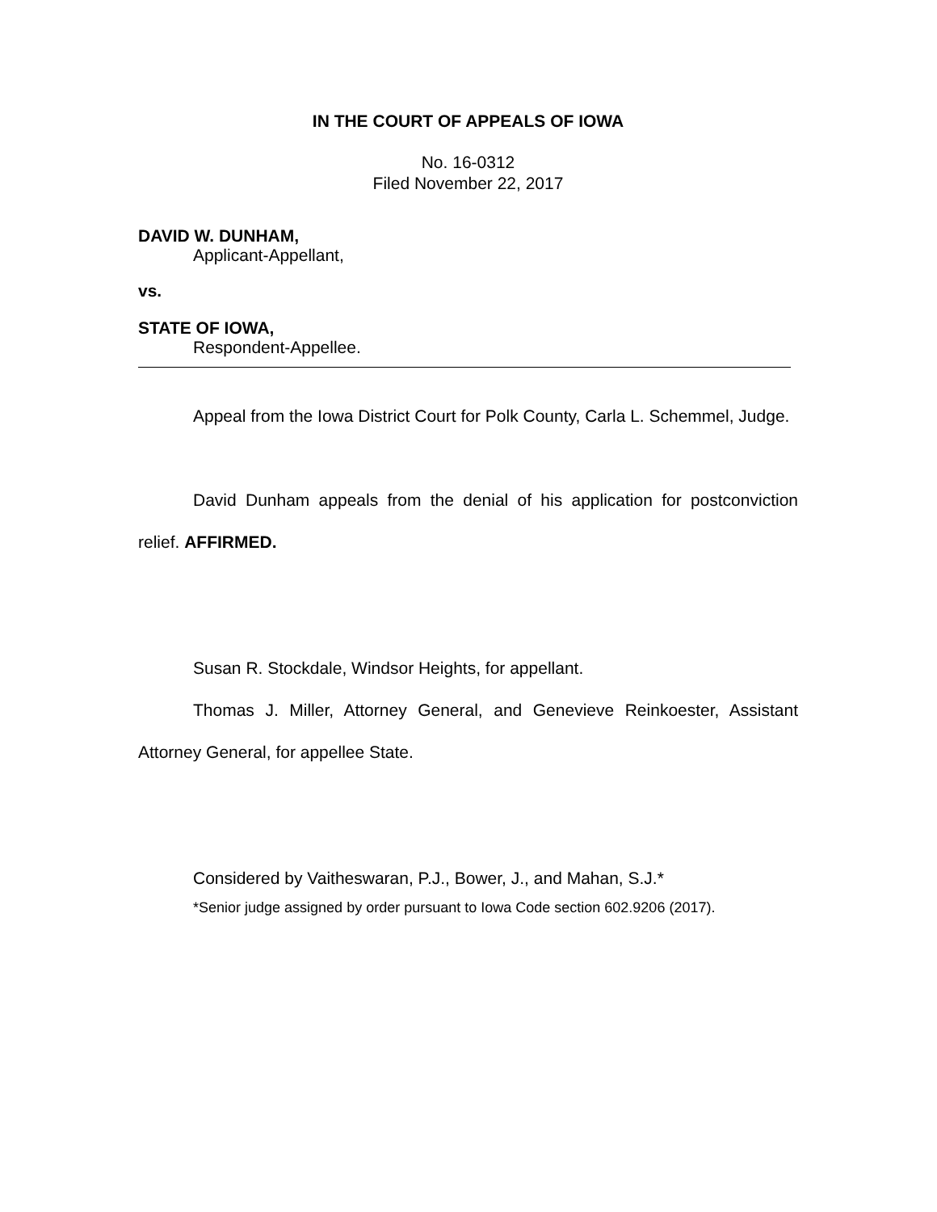IN THE COURT OF APPEALS OF IOWA
No. 16-0312
Filed November 22, 2017
DAVID W. DUNHAM,
Applicant-Appellant,
vs.
STATE OF IOWA,
Respondent-Appellee.
Appeal from the Iowa District Court for Polk County, Carla L. Schemmel, Judge.
David Dunham appeals from the denial of his application for postconviction relief. AFFIRMED.
Susan R. Stockdale, Windsor Heights, for appellant.
Thomas J. Miller, Attorney General, and Genevieve Reinkoester, Assistant Attorney General, for appellee State.
Considered by Vaitheswaran, P.J., Bower, J., and Mahan, S.J.*
*Senior judge assigned by order pursuant to Iowa Code section 602.9206 (2017).